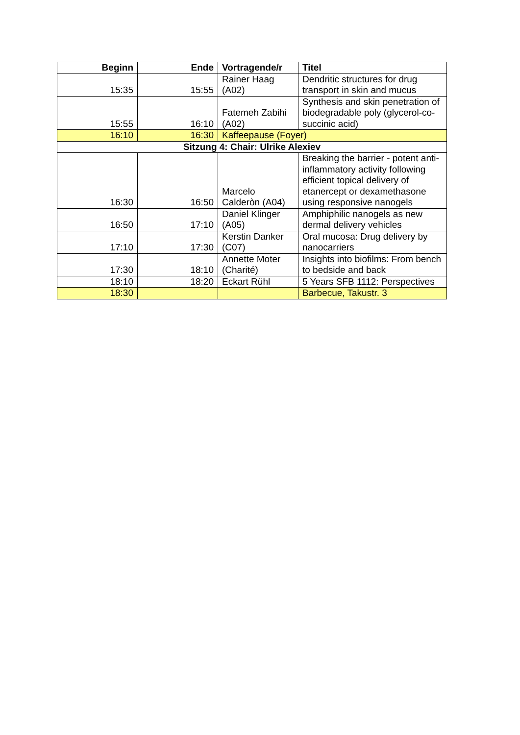| Beginn | Ende | Vortragende/r | Titel |
| --- | --- | --- | --- |
| 15:35 | 15:55 | Rainer Haag (A02) | Dendritic structures for drug transport in skin and mucus |
| 15:55 | 16:10 | Fatemeh Zabihi (A02) | Synthesis and skin penetration of biodegradable poly (glycerol-co-succinic acid) |
| 16:10 | 16:30 | Kaffeepause (Foyer) | |
| Sitzung 4: Chair: Ulrike Alexiev | | | |
| 16:30 | 16:50 | Marcelo Calderòn (A04) | Breaking the barrier - potent anti-inflammatory activity following efficient topical delivery of etanercept or dexamethasone using responsive nanogels |
| 16:50 | 17:10 | Daniel Klinger (A05) | Amphiphilic nanogels as new dermal delivery vehicles |
| 17:10 | 17:30 | Kerstin Danker (C07) | Oral mucosa: Drug delivery by nanocarriers |
| 17:30 | 18:10 | Annette Moter (Charité) | Insights into biofilms: From bench to bedside and back |
| 18:10 | 18:20 | Eckart Rühl | 5 Years SFB 1112: Perspectives |
| 18:30 | | | Barbecue, Takustr. 3 |